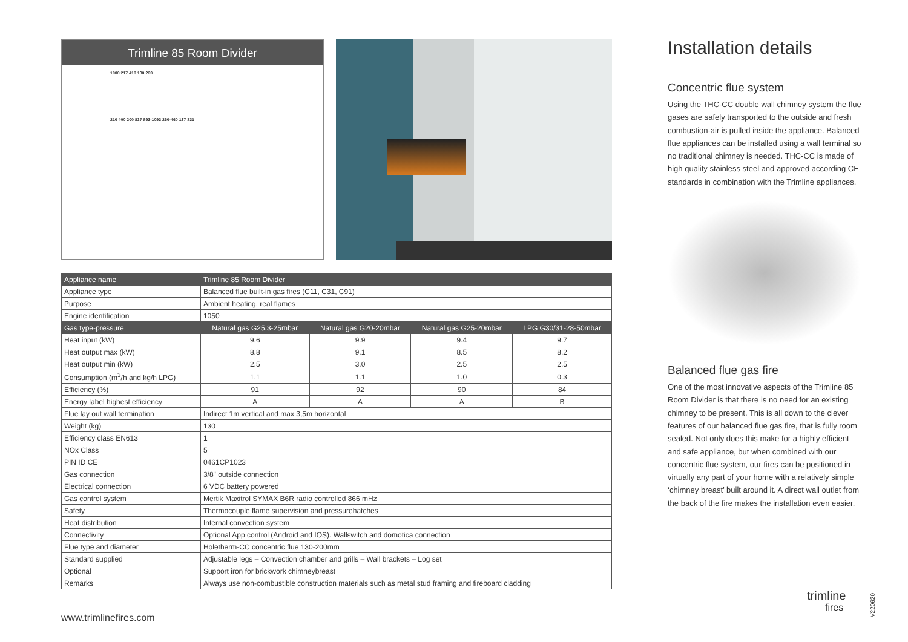Trimline 85 Room Divider
1000 217 410 130 200
210 400 200 837 893-1093 260-460 137 831
| Appliance name | Trimline 85 Room Divider | | | |
| --- | --- | --- | --- | --- |
| Appliance type | Balanced flue built-in gas fires (C11, C31, C91) | | | |
| Purpose | Ambient heating, real flames | | | |
| Engine identification | 1050 | | | |
| Gas type-pressure | Natural gas G25.3-25mbar | Natural gas G20-20mbar | Natural gas G25-20mbar | LPG G30/31-28-50mbar |
| Heat input (kW) | 9.6 | 9.9 | 9.4 | 9.7 |
| Heat output max (kW) | 8.8 | 9.1 | 8.5 | 8.2 |
| Heat output min (kW) | 2.5 | 3.0 | 2.5 | 2.5 |
| Consumption (m<sup>3</sup>/h and kg/h LPG) | 1.1 | 1.1 | 1.0 | 0.3 |
| Efficiency (%) | 91 | 92 | 90 | 84 |
| Energy label highest efficiency | A | A | A | B |
| Flue lay out wall termination | Indirect 1m vertical and max 3,5m horizontal | | | |
| Weight (kg) | 130 | | | |
| Efficiency class EN613 | 1 | | | |
| NOx Class | 5 | | | |
| PIN ID CE | 0461CP1023 | | | |
| Gas connection | 3/8" outside connection | | | |
| Electrical connection | 6 VDC battery powered | | | |
| Gas control system | Mertik Maxitrol SYMAX B6R radio controlled 866 mHz | | | |
| Safety | Thermocouple flame supervision and pressurehatches | | | |
| Heat distribution | Internal convection system | | | |
| Connectivity | Optional App control (Android and IOS). Wallswitch and domotica connection | | | |
| Flue type and diameter | Holetherm-CC concentric flue 130-200mm | | | |
| Standard supplied | Adjustable legs – Convection chamber and grills – Wall brackets – Log set | | | |
| Optional | Support iron for brickwork chimneybreast | | | |
| Remarks | Always use non-combustible construction materials such as metal stud framing and fireboard cladding | | | |
Installation details
Concentric flue system
Using the THC-CC double wall chimney system the flue gases are safely transported to the outside and fresh combustion-air is pulled inside the appliance. Balanced flue appliances can be installed using a wall terminal so no traditional chimney is needed. THC-CC is made of high quality stainless steel and approved according CE standards in combination with the Trimline appliances.
Balanced flue gas fire
One of the most innovative aspects of the Trimline 85 Room Divider is that there is no need for an existing chimney to be present. This is all down to the clever features of our balanced flue gas fire, that is fully room sealed. Not only does this make for a highly efficient and safe appliance, but when combined with our concentric flue system, our fires can be positioned in virtually any part of your home with a relatively simple ‘chimney breast’ built around it. A direct wall outlet from the back of the fire makes the installation even easier.
www.trimlinefires.com
trimline
fires
V220620